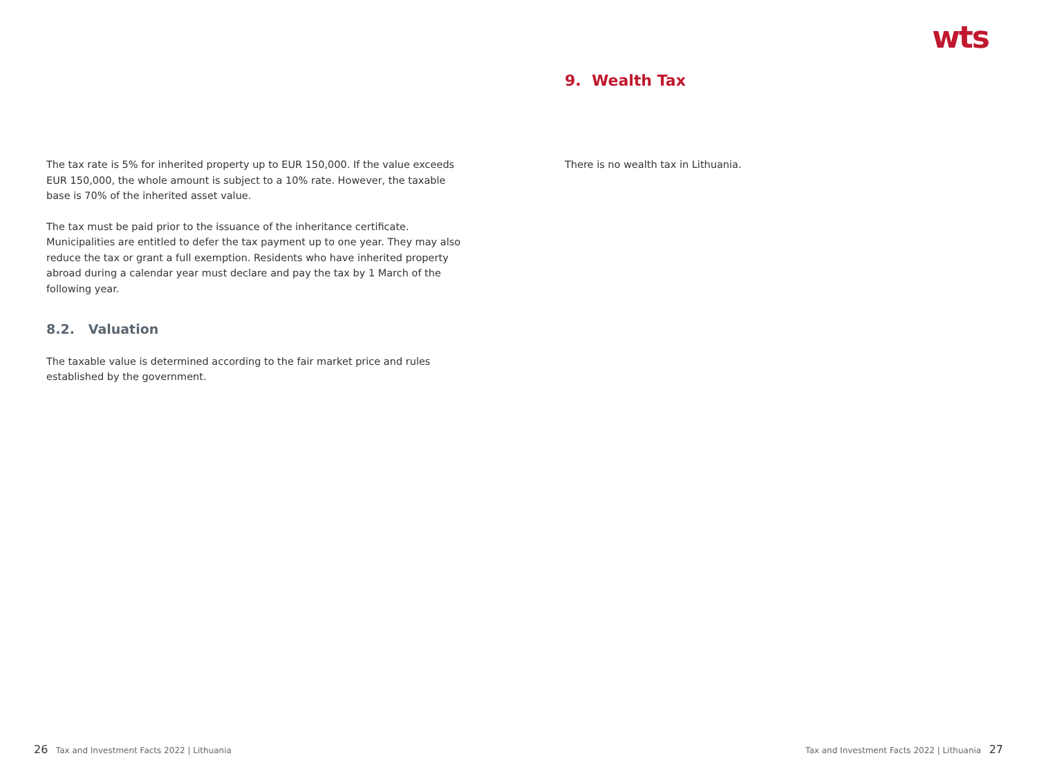The tax rate is 5% for inherited property up to EUR 150,000. If the value exceeds EUR 150,000, the whole amount is subject to a 10% rate. However, the taxable base is 70% of the inherited asset value.
The tax must be paid prior to the issuance of the inheritance certificate. Municipalities are entitled to defer the tax payment up to one year. They may also reduce the tax or grant a full exemption. Residents who have inherited property abroad during a calendar year must declare and pay the tax by 1 March of the following year.
8.2. Valuation
The taxable value is determined according to the fair market price and rules established by the government.
26 Tax and Investment Facts 2022 | Lithuania
wts
9. Wealth Tax
There is no wealth tax in Lithuania.
Tax and Investment Facts 2022 | Lithuania 27